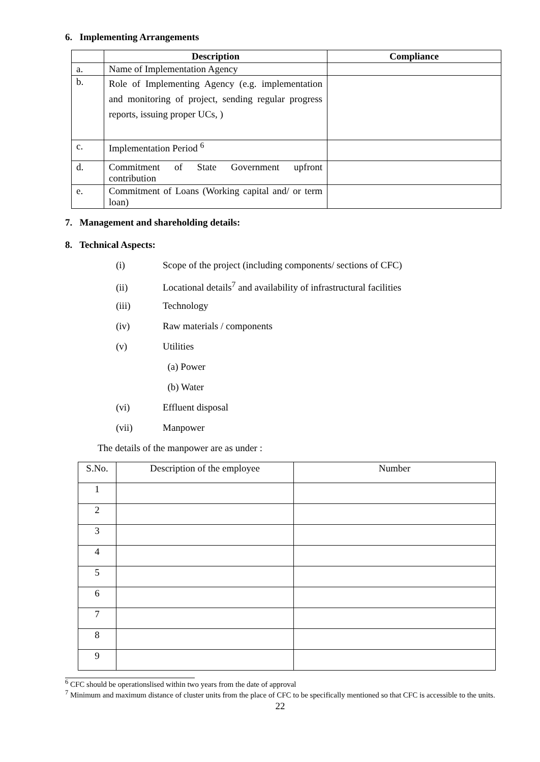6. Implementing Arrangements
| | Description | Compliance |
| --- | --- | --- |
| a. | Name of Implementation Agency | |
| b. | Role of Implementing Agency (e.g. implementation and monitoring of project, sending regular progress reports, issuing proper UCs, ) | |
| c. | Implementation Period <sup>6</sup> | |
| d. | Commitment of State Government upfront contribution | |
| e. | Commitment of Loans (Working capital and/ or term loan) | |
7. Management and shareholding details:
8. Technical Aspects:
(i) Scope of the project (including components/ sections of CFC)
(ii) Locational details<sup>7</sup> and availability of infrastructural facilities
(iii) Technology
(iv) Raw materials / components
(v) Utilities
(a) Power
(b) Water
(vi) Effluent disposal
(vii) Manpower
The details of the manpower are as under :
| S.No. | Description of the employee | Number |
| 1 | | |
| 2 | | |
| 3 | | |
| 4 | | |
| 5 | | |
| 6 | | |
| 7 | | |
| 8 | | |
| 9 | | |
<sup>6</sup> CFC should be operationslised within two years from the date of approval
<sup>7</sup> Minimum and maximum distance of cluster units from the place of CFC to be specifically mentioned so that CFC is accessible to the units.
22